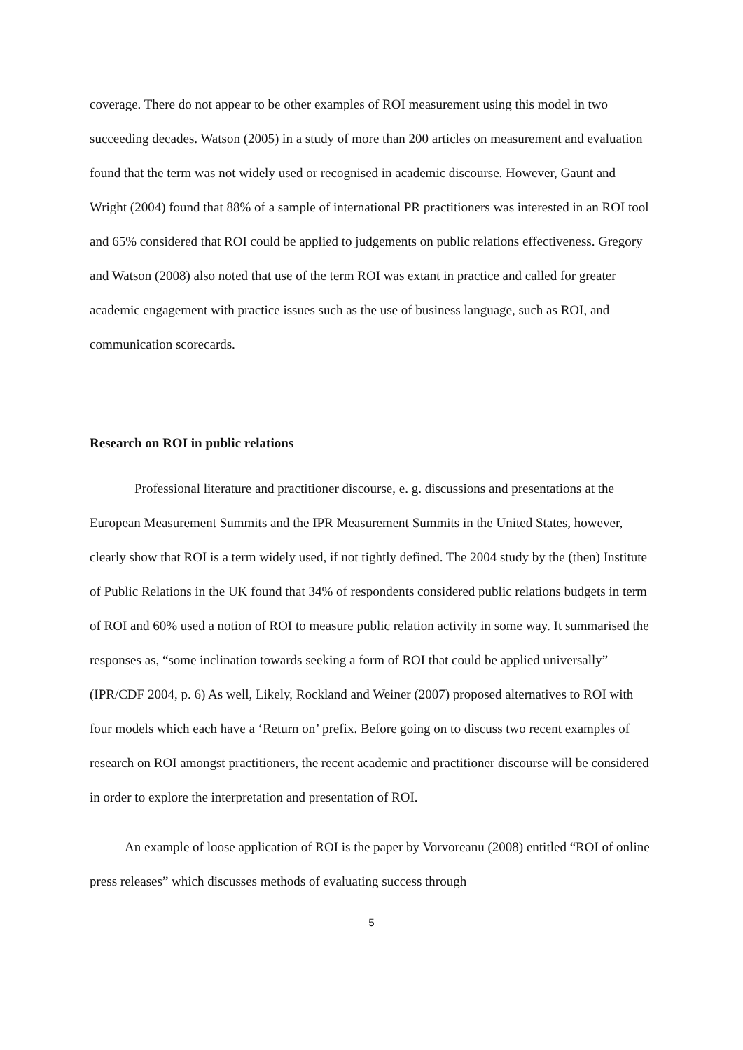coverage. There do not appear to be other examples of ROI measurement using this model in two succeeding decades. Watson (2005) in a study of more than 200 articles on measurement and evaluation found that the term was not widely used or recognised in academic discourse. However, Gaunt and Wright (2004) found that 88% of a sample of international PR practitioners was interested in an ROI tool and 65% considered that ROI could be applied to judgements on public relations effectiveness. Gregory and Watson (2008) also noted that use of the term ROI was extant in practice and called for greater academic engagement with practice issues such as the use of business language, such as ROI, and communication scorecards.
Research on ROI in public relations
Professional literature and practitioner discourse, e. g. discussions and presentations at the European Measurement Summits and the IPR Measurement Summits in the United States, however, clearly show that ROI is a term widely used, if not tightly defined. The 2004 study by the (then) Institute of Public Relations in the UK found that 34% of respondents considered public relations budgets in term of ROI and 60% used a notion of ROI to measure public relation activity in some way. It summarised the responses as, “some inclination towards seeking a form of ROI that could be applied universally” (IPR/CDF 2004, p. 6) As well, Likely, Rockland and Weiner (2007) proposed alternatives to ROI with four models which each have a ‘Return on’ prefix. Before going on to discuss two recent examples of research on ROI amongst practitioners, the recent academic and practitioner discourse will be considered in order to explore the interpretation and presentation of ROI.
An example of loose application of ROI is the paper by Vorvoreanu (2008) entitled “ROI of online press releases” which discusses methods of evaluating success through
5